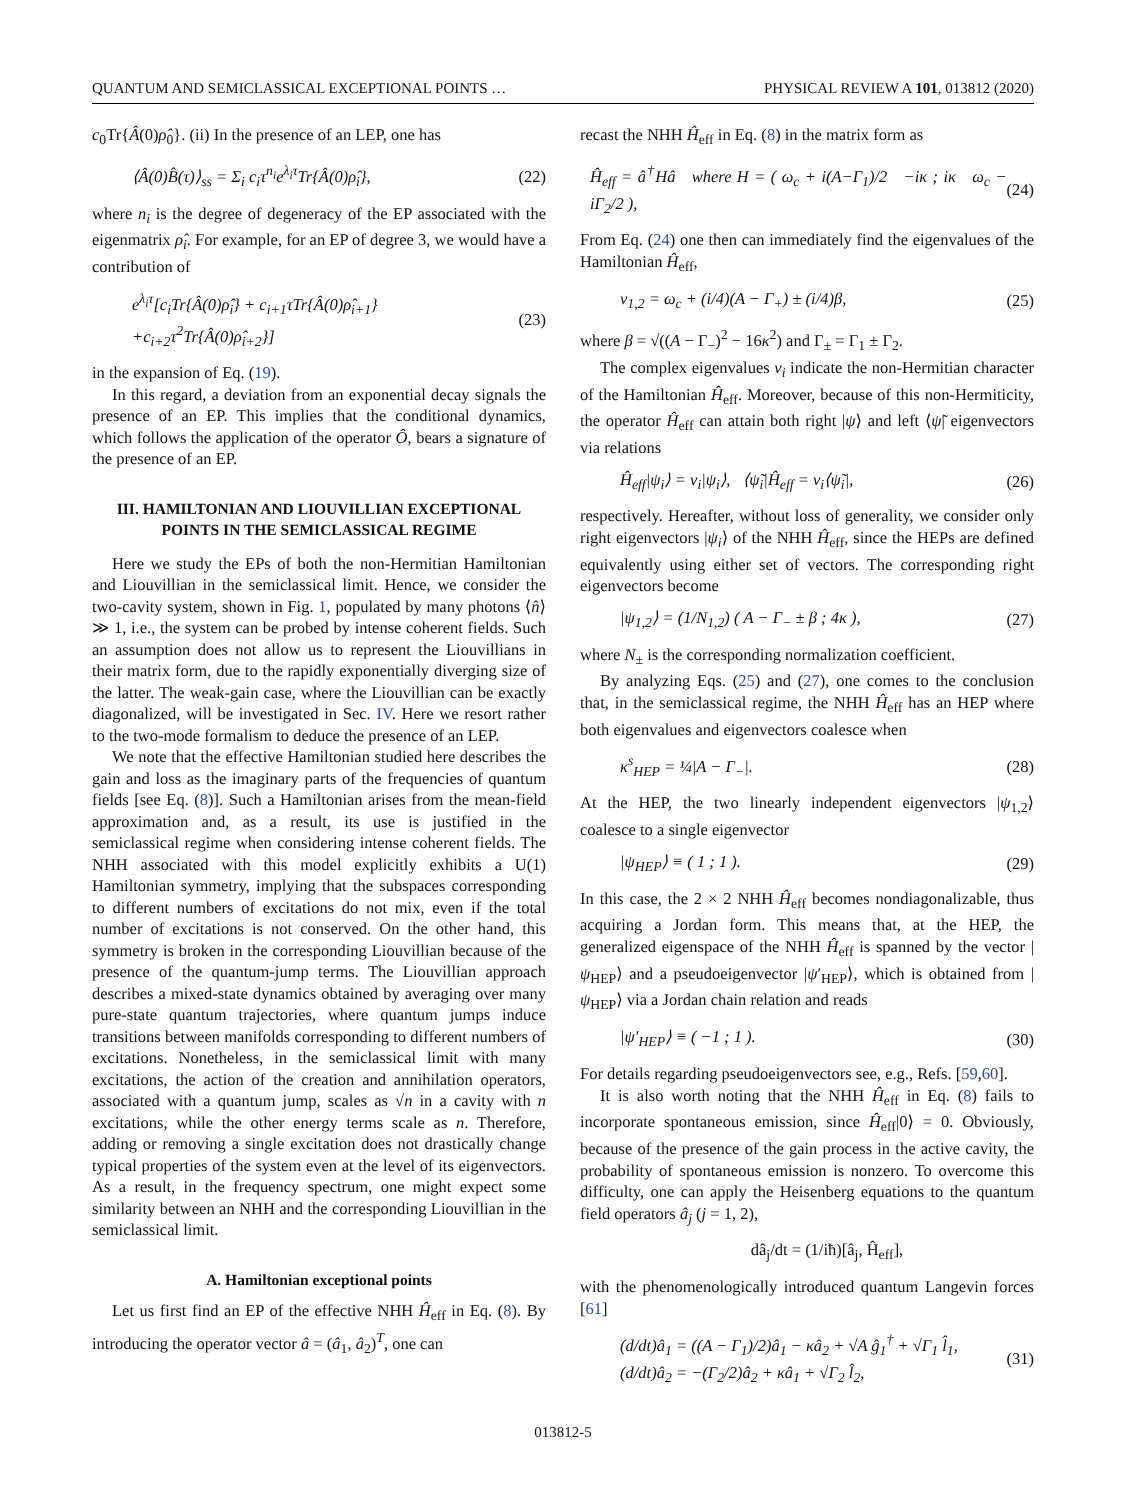QUANTUM AND SEMICLASSICAL EXCEPTIONAL POINTS … PHYSICAL REVIEW A 101, 013812 (2020)
c<sub>0</sub>Tr{Â(0)ρ̂<sub>0</sub>}. (ii) In the presence of an LEP, one has
⟨Â(0)B̂(τ)⟩<sub>ss</sub> = Σ<sub>i</sub> c<sub>i</sub>τ<sup>n<sub>i</sub></sup>e<sup>λ<sub>i</sub>τ</sup>Tr{Â(0)ρ̂<sub>i</sub>}, (22)
where n<sub>i</sub> is the degree of degeneracy of the EP associated with the eigenmatrix ρ̂<sub>i</sub>. For example, for an EP of degree 3, we would have a contribution of
e<sup>λ<sub>i</sub>τ</sup>[c<sub>i</sub>Tr{Â(0)ρ̂<sub>i</sub>} + c<sub>i+1</sub>τTr{Â(0)ρ̂<sub>i+1</sub>}
+c<sub>i+2</sub>τ<sup>2</sup>Tr{Â(0)ρ̂<sub>i+2</sub>}] (23)
in the expansion of Eq. (19).
In this regard, a deviation from an exponential decay signals the presence of an EP. This implies that the conditional dynamics, which follows the application of the operator Ô, bears a signature of the presence of an EP.
III. HAMILTONIAN AND LIOUVILLIAN EXCEPTIONAL POINTS IN THE SEMICLASSICAL REGIME
Here we study the EPs of both the non-Hermitian Hamiltonian and Liouvillian in the semiclassical limit. Hence, we consider the two-cavity system, shown in Fig. 1, populated by many photons ⟨n̂⟩ ≫ 1, i.e., the system can be probed by intense coherent fields. Such an assumption does not allow us to represent the Liouvillians in their matrix form, due to the rapidly exponentially diverging size of the latter. The weak-gain case, where the Liouvillian can be exactly diagonalized, will be investigated in Sec. IV. Here we resort rather to the two-mode formalism to deduce the presence of an LEP.
We note that the effective Hamiltonian studied here describes the gain and loss as the imaginary parts of the frequencies of quantum fields [see Eq. (8)]. Such a Hamiltonian arises from the mean-field approximation and, as a result, its use is justified in the semiclassical regime when considering intense coherent fields. The NHH associated with this model explicitly exhibits a U(1) Hamiltonian symmetry, implying that the subspaces corresponding to different numbers of excitations do not mix, even if the total number of excitations is not conserved. On the other hand, this symmetry is broken in the corresponding Liouvillian because of the presence of the quantum-jump terms. The Liouvillian approach describes a mixed-state dynamics obtained by averaging over many pure-state quantum trajectories, where quantum jumps induce transitions between manifolds corresponding to different numbers of excitations. Nonetheless, in the semiclassical limit with many excitations, the action of the creation and annihilation operators, associated with a quantum jump, scales as √n in a cavity with n excitations, while the other energy terms scale as n. Therefore, adding or removing a single excitation does not drastically change typical properties of the system even at the level of its eigenvectors. As a result, in the frequency spectrum, one might expect some similarity between an NHH and the corresponding Liouvillian in the semiclassical limit.
A. Hamiltonian exceptional points
Let us first find an EP of the effective NHH Ĥ<sub>eff</sub> in Eq. (8). By introducing the operator vector â = (â<sub>1</sub>, â<sub>2</sub>)<sup>T</sup>, one can
recast the NHH Ĥ<sub>eff</sub> in Eq. (8) in the matrix form as
Ĥ<sub>eff</sub> = â<sup>†</sup>Hâ where H = ( ω<sub>c</sub> + i(A−Γ<sub>1</sub>)/2 −iκ ; iκ ω<sub>c</sub> − iΓ<sub>2</sub>/2 ), (24)
From Eq. (24) one then can immediately find the eigenvalues of the Hamiltonian Ĥ<sub>eff</sub>,
ν<sub>1,2</sub> = ω<sub>c</sub> + (i/4)(A − Γ<sub>+</sub>) ± (i/4)β, (25)
where β = √((A − Γ<sub>−</sub>)<sup>2</sup> − 16κ<sup>2</sup>) and Γ<sub>±</sub> = Γ<sub>1</sub> ± Γ<sub>2</sub>.
The complex eigenvalues ν<sub>i</sub> indicate the non-Hermitian character of the Hamiltonian Ĥ<sub>eff</sub>. Moreover, because of this non-Hermiticity, the operator Ĥ<sub>eff</sub> can attain both right |ψ⟩ and left ⟨ψ̃| eigenvectors via relations
Ĥ<sub>eff</sub>|ψ<sub>i</sub>⟩ = ν<sub>i</sub>|ψ<sub>i</sub>⟩, ⟨ψ̃<sub>i</sub>|Ĥ<sub>eff</sub> = ν<sub>i</sub>⟨ψ̃<sub>i</sub>|, (26)
respectively. Hereafter, without loss of generality, we consider only right eigenvectors |ψ<sub>i</sub>⟩ of the NHH Ĥ<sub>eff</sub>, since the HEPs are defined equivalently using either set of vectors. The corresponding right eigenvectors become
|ψ<sub>1,2</sub>⟩ = (1/N<sub>1,2</sub>) ( A − Γ<sub>−</sub> ± β ; 4κ ), (27)
where N<sub>±</sub> is the corresponding normalization coefficient.
By analyzing Eqs. (25) and (27), one comes to the conclusion that, in the semiclassical regime, the NHH Ĥ<sub>eff</sub> has an HEP where both eigenvalues and eigenvectors coalesce when
κ<sup>s</sup><sub>HEP</sub> = ¼|A − Γ<sub>−</sub>|. (28)
At the HEP, the two linearly independent eigenvectors |ψ<sub>1,2</sub>⟩ coalesce to a single eigenvector
|ψ<sub>HEP</sub>⟩ ≡ ( 1 ; 1 ). (29)
In this case, the 2 × 2 NHH Ĥ<sub>eff</sub> becomes nondiagonalizable, thus acquiring a Jordan form. This means that, at the HEP, the generalized eigenspace of the NHH Ĥ<sub>eff</sub> is spanned by the vector |ψ<sub>HEP</sub>⟩ and a pseudoeigenvector |ψ′<sub>HEP</sub>⟩, which is obtained from |ψ<sub>HEP</sub>⟩ via a Jordan chain relation and reads
|ψ′<sub>HEP</sub>⟩ ≡ ( −1 ; 1 ). (30)
For details regarding pseudoeigenvectors see, e.g., Refs. [59,60].
It is also worth noting that the NHH Ĥ<sub>eff</sub> in Eq. (8) fails to incorporate spontaneous emission, since Ĥ<sub>eff</sub>|0⟩ = 0. Obviously, because of the presence of the gain process in the active cavity, the probability of spontaneous emission is nonzero. To overcome this difficulty, one can apply the Heisenberg equations to the quantum field operators â<sub>j</sub> (j = 1, 2),
dâ<sub>j</sub>/dt = (1/iħ)[â<sub>j</sub>, Ĥ<sub>eff</sub>],
with the phenomenologically introduced quantum Langevin forces [61]
(d/dt)â<sub>1</sub> = ((A − Γ<sub>1</sub>)/2)â<sub>1</sub> − κâ<sub>2</sub> + √A ĝ<sub>1</sub><sup>†</sup> + √Γ<sub>1</sub> l̂<sub>1</sub>,
(d/dt)â<sub>2</sub> = −(Γ<sub>2</sub>/2)â<sub>2</sub> + κâ<sub>1</sub> + √Γ<sub>2</sub> l̂<sub>2</sub>, (31)
013812-5